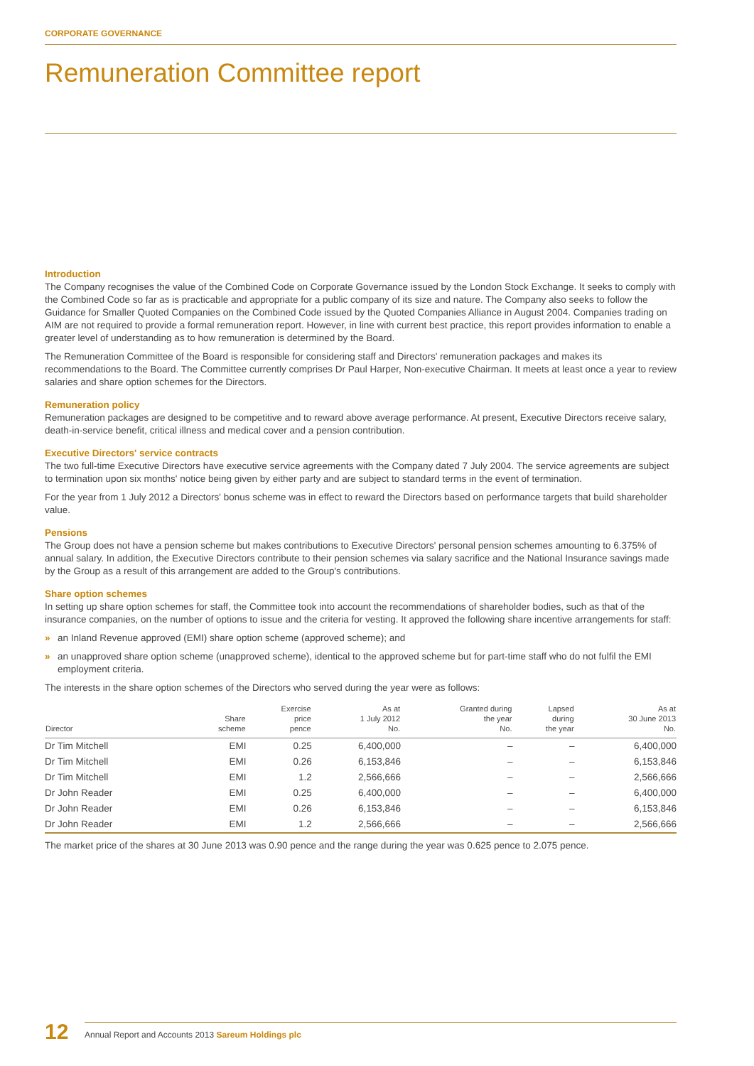CORPORATE GOVERNANCE
Remuneration Committee report
Introduction
The Company recognises the value of the Combined Code on Corporate Governance issued by the London Stock Exchange. It seeks to comply with the Combined Code so far as is practicable and appropriate for a public company of its size and nature. The Company also seeks to follow the Guidance for Smaller Quoted Companies on the Combined Code issued by the Quoted Companies Alliance in August 2004. Companies trading on AIM are not required to provide a formal remuneration report. However, in line with current best practice, this report provides information to enable a greater level of understanding as to how remuneration is determined by the Board.
The Remuneration Committee of the Board is responsible for considering staff and Directors' remuneration packages and makes its recommendations to the Board. The Committee currently comprises Dr Paul Harper, Non-executive Chairman. It meets at least once a year to review salaries and share option schemes for the Directors.
Remuneration policy
Remuneration packages are designed to be competitive and to reward above average performance. At present, Executive Directors receive salary, death-in-service benefit, critical illness and medical cover and a pension contribution.
Executive Directors' service contracts
The two full-time Executive Directors have executive service agreements with the Company dated 7 July 2004. The service agreements are subject to termination upon six months' notice being given by either party and are subject to standard terms in the event of termination.
For the year from 1 July 2012 a Directors' bonus scheme was in effect to reward the Directors based on performance targets that build shareholder value.
Pensions
The Group does not have a pension scheme but makes contributions to Executive Directors' personal pension schemes amounting to 6.375% of annual salary. In addition, the Executive Directors contribute to their pension schemes via salary sacrifice and the National Insurance savings made by the Group as a result of this arrangement are added to the Group's contributions.
Share option schemes
In setting up share option schemes for staff, the Committee took into account the recommendations of shareholder bodies, such as that of the insurance companies, on the number of options to issue and the criteria for vesting. It approved the following share incentive arrangements for staff:
» an Inland Revenue approved (EMI) share option scheme (approved scheme); and
» an unapproved share option scheme (unapproved scheme), identical to the approved scheme but for part-time staff who do not fulfil the EMI employment criteria.
The interests in the share option schemes of the Directors who served during the year were as follows:
| Director | Share scheme | Exercise price pence | As at 1 July 2012 No. | Granted during the year No. | Lapsed during the year | As at 30 June 2013 No. |
| --- | --- | --- | --- | --- | --- | --- |
| Dr Tim Mitchell | EMI | 0.25 | 6,400,000 | – | – | 6,400,000 |
| Dr Tim Mitchell | EMI | 0.26 | 6,153,846 | – | – | 6,153,846 |
| Dr Tim Mitchell | EMI | 1.2 | 2,566,666 | – | – | 2,566,666 |
| Dr John Reader | EMI | 0.25 | 6,400,000 | – | – | 6,400,000 |
| Dr John Reader | EMI | 0.26 | 6,153,846 | – | – | 6,153,846 |
| Dr John Reader | EMI | 1.2 | 2,566,666 | – | – | 2,566,666 |
The market price of the shares at 30 June 2013 was 0.90 pence and the range during the year was 0.625 pence to 2.075 pence.
12
Annual Report and Accounts 2013 Sareum Holdings plc